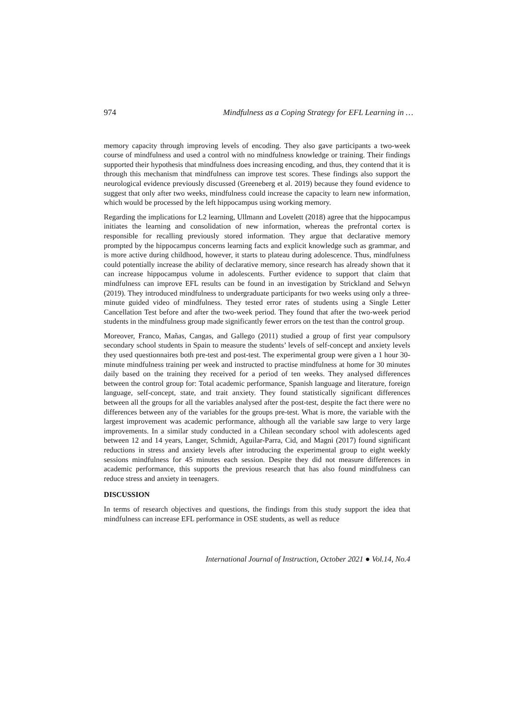974 Mindfulness as a Coping Strategy for EFL Learning in …
memory capacity through improving levels of encoding. They also gave participants a two-week course of mindfulness and used a control with no mindfulness knowledge or training. Their findings supported their hypothesis that mindfulness does increasing encoding, and thus, they contend that it is through this mechanism that mindfulness can improve test scores. These findings also support the neurological evidence previously discussed (Greeneberg et al. 2019) because they found evidence to suggest that only after two weeks, mindfulness could increase the capacity to learn new information, which would be processed by the left hippocampus using working memory.
Regarding the implications for L2 learning, Ullmann and Lovelett (2018) agree that the hippocampus initiates the learning and consolidation of new information, whereas the prefrontal cortex is responsible for recalling previously stored information. They argue that declarative memory prompted by the hippocampus concerns learning facts and explicit knowledge such as grammar, and is more active during childhood, however, it starts to plateau during adolescence. Thus, mindfulness could potentially increase the ability of declarative memory, since research has already shown that it can increase hippocampus volume in adolescents. Further evidence to support that claim that mindfulness can improve EFL results can be found in an investigation by Strickland and Selwyn (2019). They introduced mindfulness to undergraduate participants for two weeks using only a three-minute guided video of mindfulness. They tested error rates of students using a Single Letter Cancellation Test before and after the two-week period. They found that after the two-week period students in the mindfulness group made significantly fewer errors on the test than the control group.
Moreover, Franco, Mañas, Cangas, and Gallego (2011) studied a group of first year compulsory secondary school students in Spain to measure the students’ levels of self-concept and anxiety levels they used questionnaires both pre-test and post-test. The experimental group were given a 1 hour 30-minute mindfulness training per week and instructed to practise mindfulness at home for 30 minutes daily based on the training they received for a period of ten weeks. They analysed differences between the control group for: Total academic performance, Spanish language and literature, foreign language, self-concept, state, and trait anxiety. They found statistically significant differences between all the groups for all the variables analysed after the post-test, despite the fact there were no differences between any of the variables for the groups pre-test. What is more, the variable with the largest improvement was academic performance, although all the variable saw large to very large improvements. In a similar study conducted in a Chilean secondary school with adolescents aged between 12 and 14 years, Langer, Schmidt, Aguilar-Parra, Cid, and Magni (2017) found significant reductions in stress and anxiety levels after introducing the experimental group to eight weekly sessions mindfulness for 45 minutes each session. Despite they did not measure differences in academic performance, this supports the previous research that has also found mindfulness can reduce stress and anxiety in teenagers.
DISCUSSION
In terms of research objectives and questions, the findings from this study support the idea that mindfulness can increase EFL performance in OSE students, as well as reduce
International Journal of Instruction, October 2021 ● Vol.14, No.4